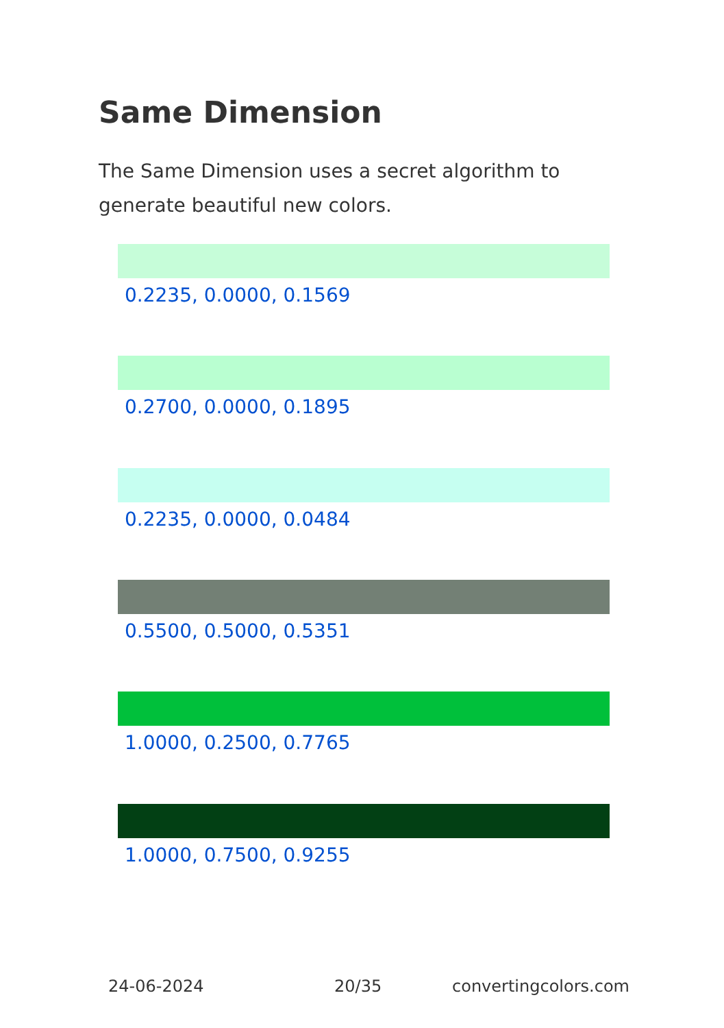Same Dimension
The Same Dimension uses a secret algorithm to generate beautiful new colors.
0.2235, 0.0000, 0.1569
0.2700, 0.0000, 0.1895
0.2235, 0.0000, 0.0484
0.5500, 0.5000, 0.5351
1.0000, 0.2500, 0.7765
1.0000, 0.7500, 0.9255
24-06-2024 20/35 convertingcolors.com